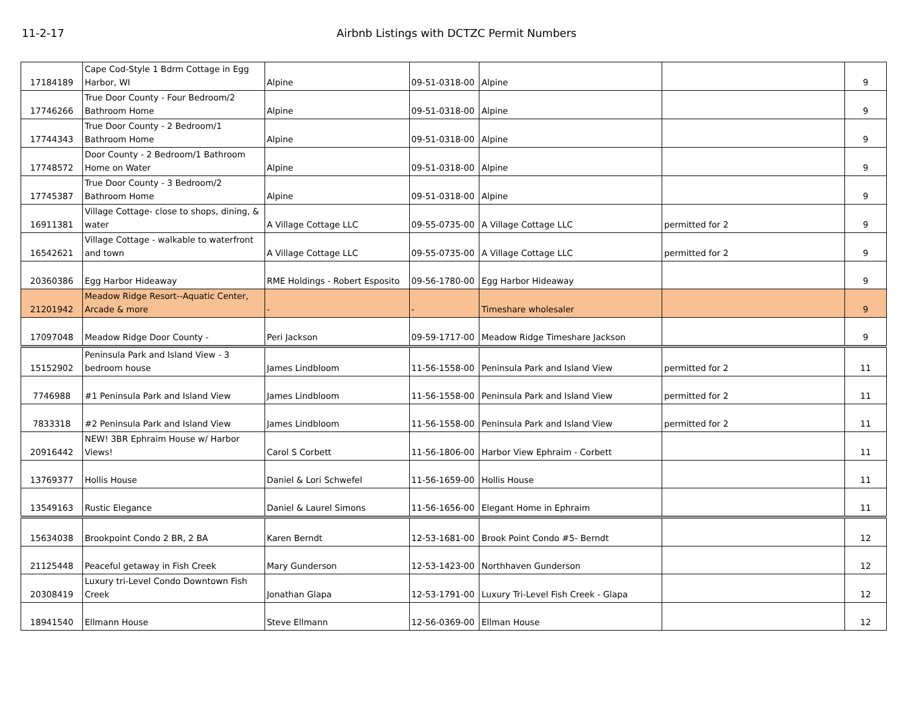11-2-17 Airbnb Listings with DCTZC Permit Numbers
| 17184189 | Cape Cod-Style 1 Bdrm Cottage in Egg Harbor, WI | Alpine | 09-51-0318-00 | Alpine | | 9 |
| 17746266 | True Door County - Four Bedroom/2 Bathroom Home | Alpine | 09-51-0318-00 | Alpine | | 9 |
| 17744343 | True Door County - 2 Bedroom/1 Bathroom Home | Alpine | 09-51-0318-00 | Alpine | | 9 |
| 17748572 | Door County - 2 Bedroom/1 Bathroom Home on Water | Alpine | 09-51-0318-00 | Alpine | | 9 |
| 17745387 | True Door County - 3 Bedroom/2 Bathroom Home | Alpine | 09-51-0318-00 | Alpine | | 9 |
| 16911381 | Village Cottage- close to shops, dining, & water | A Village Cottage LLC | 09-55-0735-00 | A Village Cottage LLC | permitted for 2 | 9 |
| 16542621 | Village Cottage - walkable to waterfront and town | A Village Cottage LLC | 09-55-0735-00 | A Village Cottage LLC | permitted for 2 | 9 |
| 20360386 | Egg Harbor Hideaway | RME Holdings - Robert Esposito | 09-56-1780-00 | Egg Harbor Hideaway | | 9 |
| 21201942 | Meadow Ridge Resort--Aquatic Center, Arcade & more | - | - | Timeshare wholesaler | | 9 |
| 17097048 | Meadow Ridge Door County - | Peri Jackson | 09-59-1717-00 | Meadow Ridge Timeshare Jackson | | 9 |
| 15152902 | Peninsula Park and Island View - 3 bedroom house | James Lindbloom | 11-56-1558-00 | Peninsula Park and Island View | permitted for 2 | 11 |
| 7746988 | #1 Peninsula Park and Island View | James Lindbloom | 11-56-1558-00 | Peninsula Park and Island View | permitted for 2 | 11 |
| 7833318 | #2 Peninsula Park and Island View | James Lindbloom | 11-56-1558-00 | Peninsula Park and Island View | permitted for 2 | 11 |
| 20916442 | NEW! 3BR Ephraim House w/ Harbor Views! | Carol S Corbett | 11-56-1806-00 | Harbor View Ephraim - Corbett | | 11 |
| 13769377 | Hollis House | Daniel & Lori Schwefel | 11-56-1659-00 | Hollis House | | 11 |
| 13549163 | Rustic Elegance | Daniel & Laurel Simons | 11-56-1656-00 | Elegant Home in Ephraim | | 11 |
| 15634038 | Brookpoint Condo 2 BR, 2 BA | Karen Berndt | 12-53-1681-00 | Brook Point Condo #5- Berndt | | 12 |
| 21125448 | Peaceful getaway in Fish Creek | Mary Gunderson | 12-53-1423-00 | Northhaven Gunderson | | 12 |
| 20308419 | Luxury tri-Level Condo Downtown Fish Creek | Jonathan Glapa | 12-53-1791-00 | Luxury Tri-Level Fish Creek - Glapa | | 12 |
| 18941540 | Ellmann House | Steve Ellmann | 12-56-0369-00 | Ellman House | | 12 |